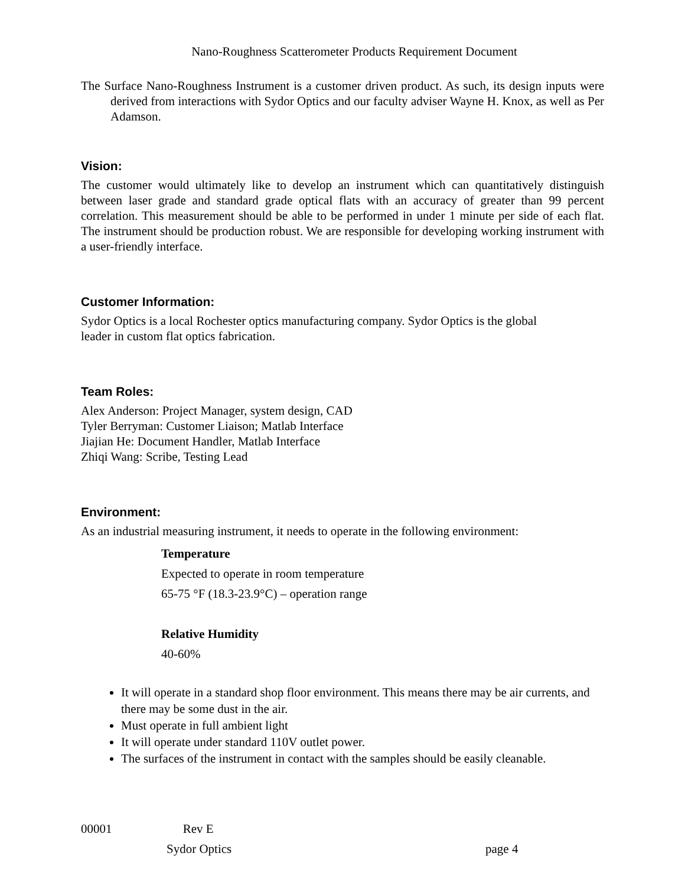Nano-Roughness Scatterometer Products Requirement Document
The Surface Nano-Roughness Instrument is a customer driven product. As such, its design inputs were derived from interactions with Sydor Optics and our faculty adviser Wayne H. Knox, as well as Per Adamson.
Vision:
The customer would ultimately like to develop an instrument which can quantitatively distinguish between laser grade and standard grade optical flats with an accuracy of greater than 99 percent correlation. This measurement should be able to be performed in under 1 minute per side of each flat. The instrument should be production robust. We are responsible for developing working instrument with a user-friendly interface.
Customer Information:
Sydor Optics is a local Rochester optics manufacturing company. Sydor Optics is the global
leader in custom flat optics fabrication.
Team Roles:
Alex Anderson: Project Manager, system design, CAD
Tyler Berryman: Customer Liaison; Matlab Interface
Jiajian He: Document Handler, Matlab Interface
Zhiqi Wang: Scribe, Testing Lead
Environment:
As an industrial measuring instrument, it needs to operate in the following environment:
Temperature
Expected to operate in room temperature
65-75 °F (18.3-23.9°C) – operation range
Relative Humidity
40-60%
It will operate in a standard shop floor environment. This means there may be air currents, and there may be some dust in the air.
Must operate in full ambient light
It will operate under standard 110V outlet power.
The surfaces of the instrument in contact with the samples should be easily cleanable.
00001 Rev E
Sydor Optics page 4